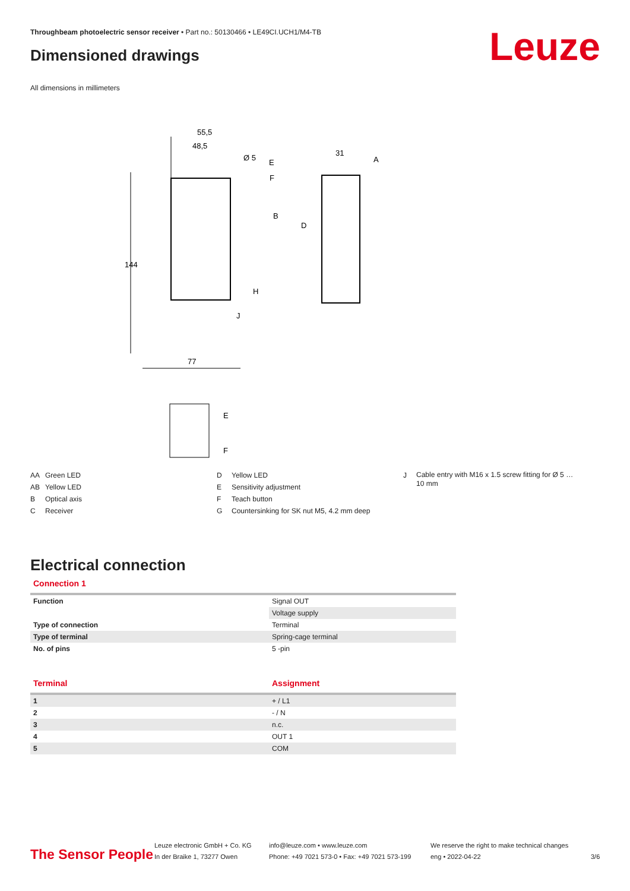Throughbeam photoelectric sensor receiver • Part no.: 50130466 • LE49CI.UCH1/M4-TB
Dimensioned drawings Leuze
All dimensions in millimeters
55,5
48,5
Ø 5
31
E
F
A
B
D
H
J
77
144
E
F
AA Green LED
AB Yellow LED
B Optical axis
C Receiver
D Yellow LED
E Sensitivity adjustment
F Teach button
G Countersinking for SK nut M5, 4.2 mm deep
J
Cable entry with M16 x 1.5 screw fitting for Ø 5 … 10 mm
Electrical connection
Connection 1
| Function | Signal OUT |
| | Voltage supply |
| Type of connection | Terminal |
| Type of terminal | Spring-cage terminal |
| No. of pins | 5 -pin |
| Terminal | Assignment |
| --- | --- |
| 1 | + / L1 |
| 2 | - / N |
| 3 | n.c. |
| 4 | OUT 1 |
| 5 | COM |
The Sensor People
Leuze electronic GmbH + Co. KG
In der Braike 1, 73277 Owen
info@leuze.com • www.leuze.com
Phone: +49 7021 573-0 • Fax: +49 7021 573-199
We reserve the right to make technical changes
eng • 2022-04-22
3/6